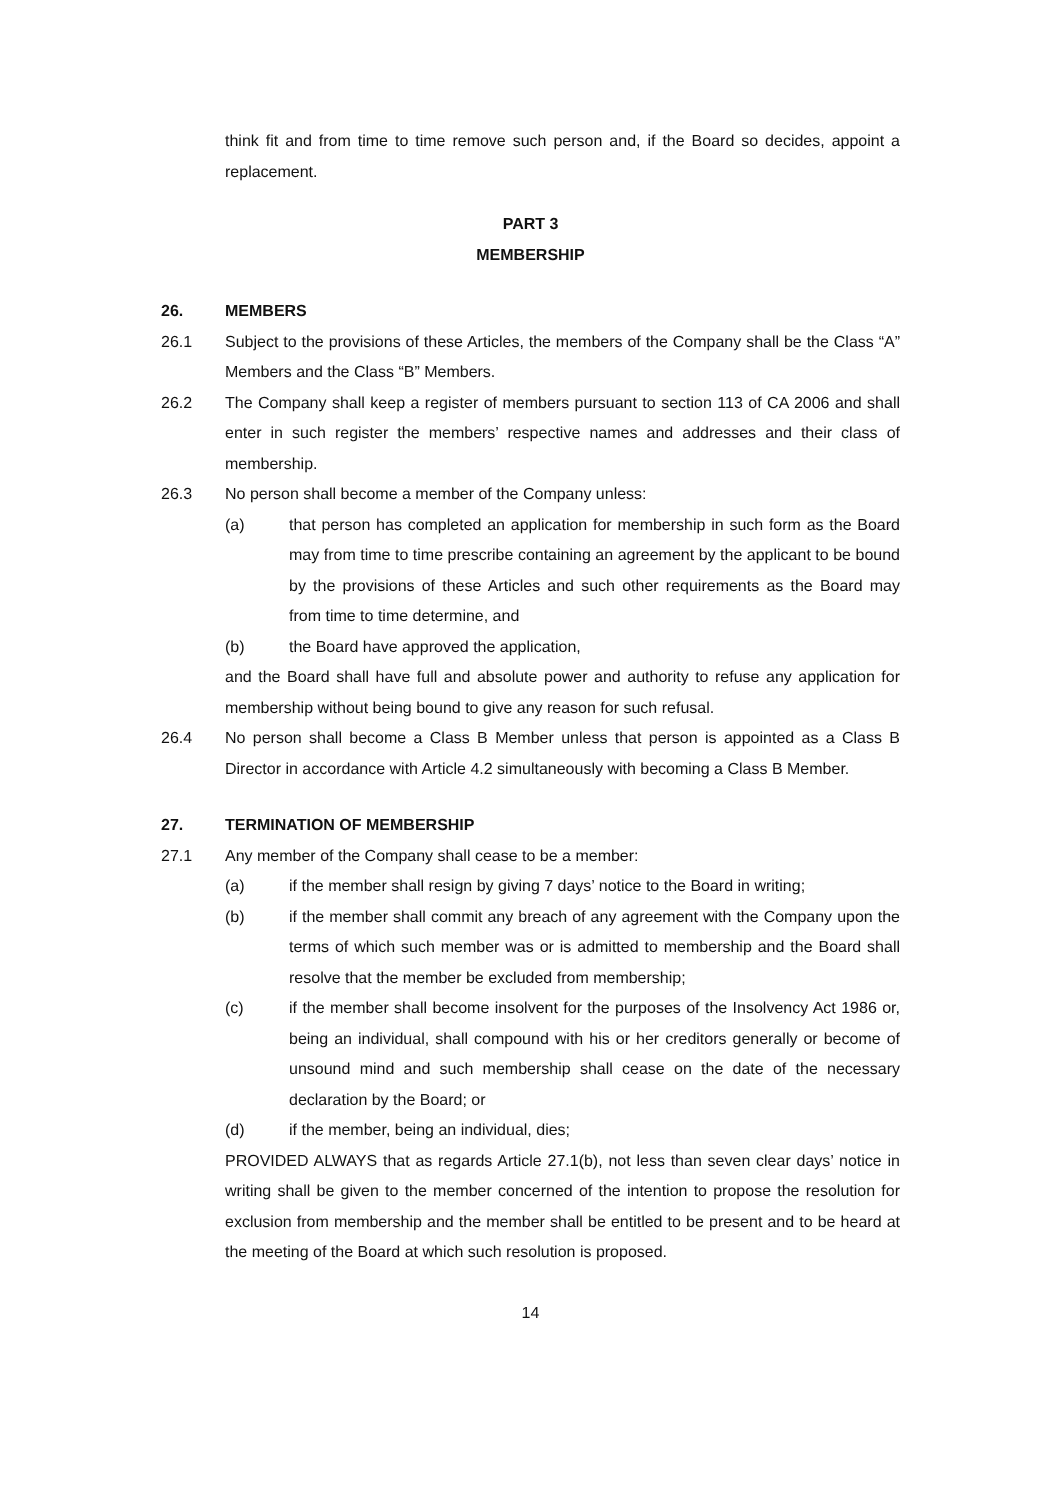think fit and from time to time remove such person and, if the Board so decides, appoint a replacement.
PART 3
MEMBERSHIP
26. MEMBERS
26.1 Subject to the provisions of these Articles, the members of the Company shall be the Class “A” Members and the Class “B” Members.
26.2 The Company shall keep a register of members pursuant to section 113 of CA 2006 and shall enter in such register the members’ respective names and addresses and their class of membership.
26.3 No person shall become a member of the Company unless:
(a) that person has completed an application for membership in such form as the Board may from time to time prescribe containing an agreement by the applicant to be bound by the provisions of these Articles and such other requirements as the Board may from time to time determine, and
(b) the Board have approved the application,
and the Board shall have full and absolute power and authority to refuse any application for membership without being bound to give any reason for such refusal.
26.4 No person shall become a Class B Member unless that person is appointed as a Class B Director in accordance with Article 4.2 simultaneously with becoming a Class B Member.
27. TERMINATION OF MEMBERSHIP
27.1 Any member of the Company shall cease to be a member:
(a) if the member shall resign by giving 7 days’ notice to the Board in writing;
(b) if the member shall commit any breach of any agreement with the Company upon the terms of which such member was or is admitted to membership and the Board shall resolve that the member be excluded from membership;
(c) if the member shall become insolvent for the purposes of the Insolvency Act 1986 or, being an individual, shall compound with his or her creditors generally or become of unsound mind and such membership shall cease on the date of the necessary declaration by the Board; or
(d) if the member, being an individual, dies;
PROVIDED ALWAYS that as regards Article 27.1(b), not less than seven clear days’ notice in writing shall be given to the member concerned of the intention to propose the resolution for exclusion from membership and the member shall be entitled to be present and to be heard at the meeting of the Board at which such resolution is proposed.
14